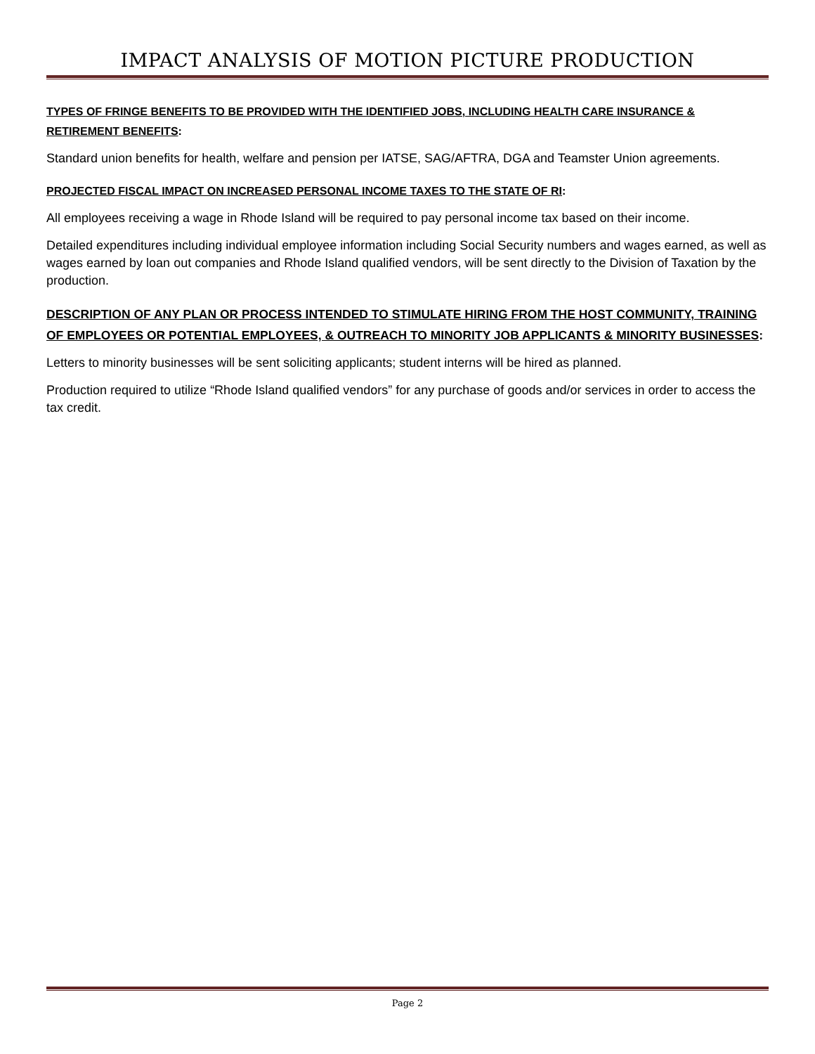IMPACT ANALYSIS OF MOTION PICTURE PRODUCTION
TYPES OF FRINGE BENEFITS TO BE PROVIDED WITH THE IDENTIFIED JOBS, INCLUDING HEALTH CARE INSURANCE & RETIREMENT BENEFITS:
Standard union benefits for health, welfare and pension per IATSE, SAG/AFTRA, DGA and Teamster Union agreements.
PROJECTED FISCAL IMPACT ON INCREASED PERSONAL INCOME TAXES TO THE STATE OF RI:
All employees receiving a wage in Rhode Island will be required to pay personal income tax based on their income.
Detailed expenditures including individual employee information including Social Security numbers and wages earned, as well as wages earned by loan out companies and Rhode Island qualified vendors, will be sent directly to the Division of Taxation by the production.
DESCRIPTION OF ANY PLAN OR PROCESS INTENDED TO STIMULATE HIRING FROM THE HOST COMMUNITY, TRAINING OF EMPLOYEES OR POTENTIAL EMPLOYEES, & OUTREACH TO MINORITY JOB APPLICANTS & MINORITY BUSINESSES:
Letters to minority businesses will be sent soliciting applicants; student interns will be hired as planned.
Production required to utilize “Rhode Island qualified vendors” for any purchase of goods and/or services in order to access the tax credit.
Page 2